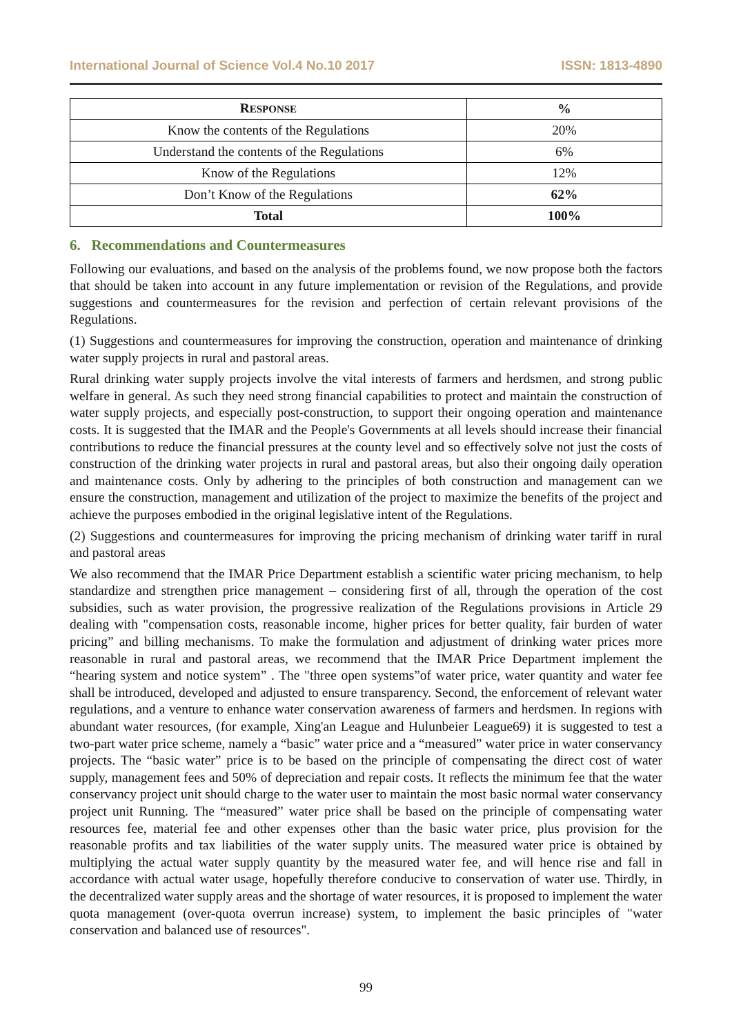International Journal of Science Vol.4 No.10 2017 ISSN: 1813-4890
| R ESPONSE | % |
| --- | --- |
| Know the contents of the Regulations | 20% |
| Understand the contents of the Regulations | 6% |
| Know of the Regulations | 12% |
| Don’t Know of the Regulations | 62% |
| Total | 100% |
6. Recommendations and Countermeasures
Following our evaluations, and based on the analysis of the problems found, we now propose both the factors that should be taken into account in any future implementation or revision of the Regulations, and provide suggestions and countermeasures for the revision and perfection of certain relevant provisions of the Regulations.
(1) Suggestions and countermeasures for improving the construction, operation and maintenance of drinking water supply projects in rural and pastoral areas.
Rural drinking water supply projects involve the vital interests of farmers and herdsmen, and strong public welfare in general. As such they need strong financial capabilities to protect and maintain the construction of water supply projects, and especially post-construction, to support their ongoing operation and maintenance costs. It is suggested that the IMAR and the People's Governments at all levels should increase their financial contributions to reduce the financial pressures at the county level and so effectively solve not just the costs of construction of the drinking water projects in rural and pastoral areas, but also their ongoing daily operation and maintenance costs. Only by adhering to the principles of both construction and management can we ensure the construction, management and utilization of the project to maximize the benefits of the project and achieve the purposes embodied in the original legislative intent of the Regulations.
(2) Suggestions and countermeasures for improving the pricing mechanism of drinking water tariff in rural and pastoral areas
We also recommend that the IMAR Price Department establish a scientific water pricing mechanism, to help standardize and strengthen price management – considering first of all, through the operation of the cost subsidies, such as water provision, the progressive realization of the Regulations provisions in Article 29 dealing with "compensation costs, reasonable income, higher prices for better quality, fair burden of water pricing” and billing mechanisms. To make the formulation and adjustment of drinking water prices more reasonable in rural and pastoral areas, we recommend that the IMAR Price Department implement the “hearing system and notice system” . The "three open systems”of water price, water quantity and water fee shall be introduced, developed and adjusted to ensure transparency. Second, the enforcement of relevant water regulations, and a venture to enhance water conservation awareness of farmers and herdsmen. In regions with abundant water resources, (for example, Xing'an League and Hulunbeier League69) it is suggested to test a two-part water price scheme, namely a “basic” water price and a “measured” water price in water conservancy projects. The “basic water” price is to be based on the principle of compensating the direct cost of water supply, management fees and 50% of depreciation and repair costs. It reflects the minimum fee that the water conservancy project unit should charge to the water user to maintain the most basic normal water conservancy project unit Running. The “measured” water price shall be based on the principle of compensating water resources fee, material fee and other expenses other than the basic water price, plus provision for the reasonable profits and tax liabilities of the water supply units. The measured water price is obtained by multiplying the actual water supply quantity by the measured water fee, and will hence rise and fall in accordance with actual water usage, hopefully therefore conducive to conservation of water use. Thirdly, in the decentralized water supply areas and the shortage of water resources, it is proposed to implement the water quota management (over-quota overrun increase) system, to implement the basic principles of "water conservation and balanced use of resources".
99